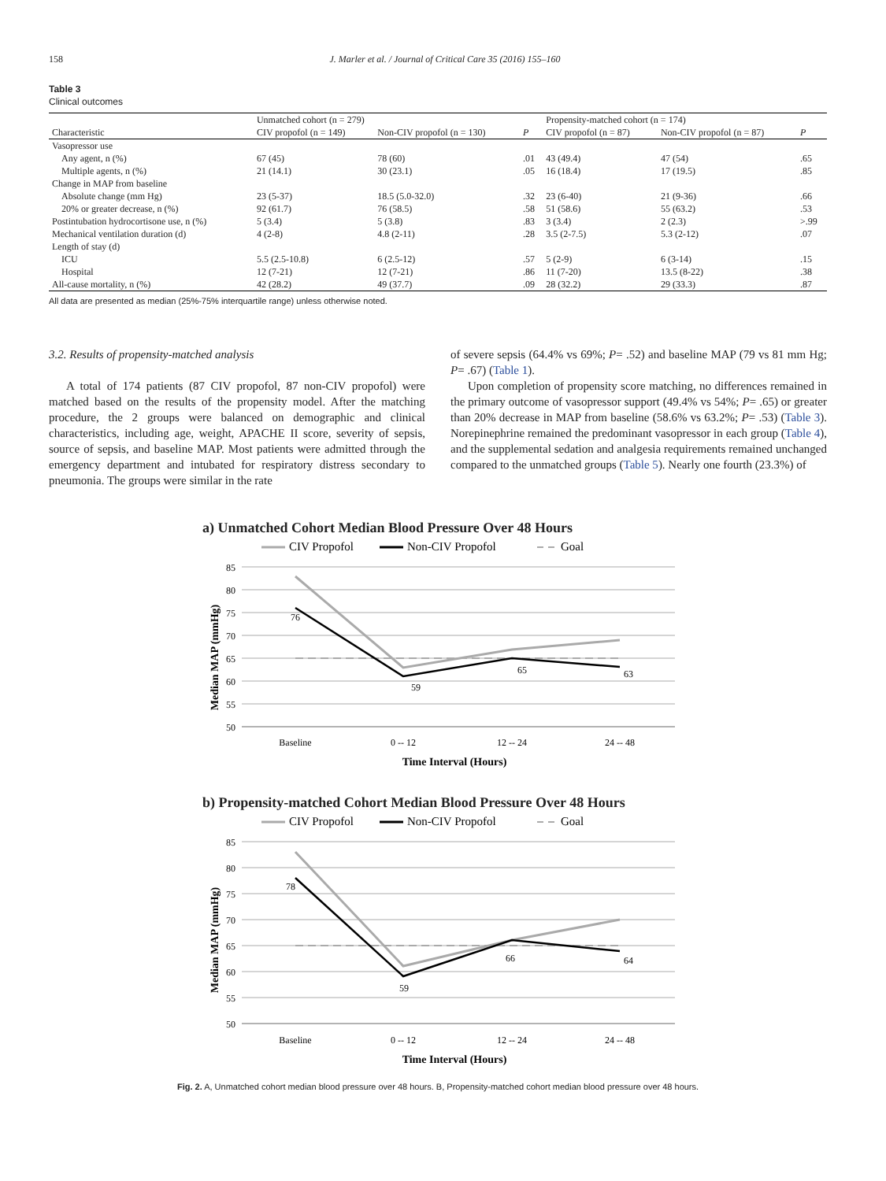158 J. Marler et al. / Journal of Critical Care 35 (2016) 155–160
Table 3
Clinical outcomes
| | Unmatched cohort (n = 279) | | | Propensity-matched cohort (n = 174) | | |
| --- | --- | --- | --- | --- | --- | --- |
| Characteristic | CIV propofol (n = 149) | Non-CIV propofol (n = 130) | P | CIV propofol (n = 87) | Non-CIV propofol (n = 87) | P |
| Vasopressor use | | | | | | |
| Any agent, n (%) | 67 (45) | 78 (60) | .01 | 43 (49.4) | 47 (54) | .65 |
| Multiple agents, n (%) | 21 (14.1) | 30 (23.1) | .05 | 16 (18.4) | 17 (19.5) | .85 |
| Change in MAP from baseline | | | | | | |
| Absolute change (mm Hg) | 23 (5-37) | 18.5 (5.0-32.0) | .32 | 23 (6-40) | 21 (9-36) | .66 |
| 20% or greater decrease, n (%) | 92 (61.7) | 76 (58.5) | .58 | 51 (58.6) | 55 (63.2) | .53 |
| Postintubation hydrocortisone use, n (%) | 5 (3.4) | 5 (3.8) | .83 | 3 (3.4) | 2 (2.3) | >.99 |
| Mechanical ventilation duration (d) | 4 (2-8) | 4.8 (2-11) | .28 | 3.5 (2-7.5) | 5.3 (2-12) | .07 |
| Length of stay (d) | | | | | | |
| ICU | 5.5 (2.5-10.8) | 6 (2.5-12) | .57 | 5 (2-9) | 6 (3-14) | .15 |
| Hospital | 12 (7-21) | 12 (7-21) | .86 | 11 (7-20) | 13.5 (8-22) | .38 |
| All-cause mortality, n (%) | 42 (28.2) | 49 (37.7) | .09 | 28 (32.2) | 29 (33.3) | .87 |
All data are presented as median (25%-75% interquartile range) unless otherwise noted.
3.2. Results of propensity-matched analysis
A total of 174 patients (87 CIV propofol, 87 non-CIV propofol) were matched based on the results of the propensity model. After the matching procedure, the 2 groups were balanced on demographic and clinical characteristics, including age, weight, APACHE II score, severity of sepsis, source of sepsis, and baseline MAP. Most patients were admitted through the emergency department and intubated for respiratory distress secondary to pneumonia. The groups were similar in the rate
of severe sepsis (64.4% vs 69%; P= .52) and baseline MAP (79 vs 81 mm Hg; P= .67) (Table 1).
Upon completion of propensity score matching, no differences remained in the primary outcome of vasopressor support (49.4% vs 54%; P= .65) or greater than 20% decrease in MAP from baseline (58.6% vs 63.2%; P= .53) (Table 3). Norepinephrine remained the predominant vasopressor in each group (Table 4), and the supplemental sedation and analgesia requirements remained unchanged compared to the unmatched groups (Table 5). Nearly one fourth (23.3%) of
a) Unmatched Cohort Median Blood Pressure Over 48 Hours
CIV Propofol
Non-CIV Propofol
Goal
85
80
75
70
65
60
55
50
76
59
65
63
Median MAP (mmHg)
Baseline
0 -- 12
12 -- 24
24 -- 48
Time Interval (Hours)
b) Propensity-matched Cohort Median Blood Pressure Over 48 Hours
CIV Propofol
Non-CIV Propofol
Goal
85
80
75
70
65
60
55
50
78
59
66
64
Median MAP (mmHg)
Baseline
0 -- 12
12 -- 24
24 -- 48
Time Interval (Hours)
Fig. 2. A, Unmatched cohort median blood pressure over 48 hours. B, Propensity-matched cohort median blood pressure over 48 hours.